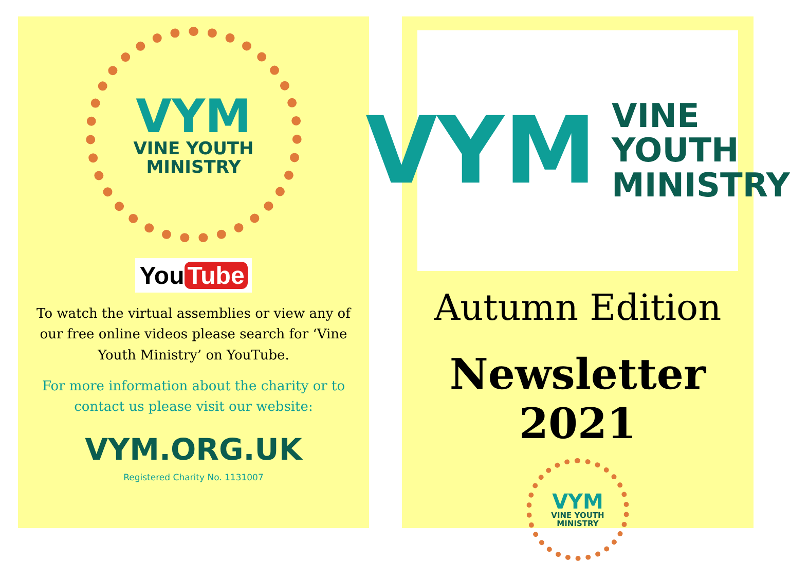VYM
VINE YOUTH
MINISTRY
You Tube
To watch the virtual assemblies or view any of our free online videos please search for ‘Vine Youth Ministry’ on YouTube.
For more information about the charity or to contact us please visit our website:
VYM.ORG.UK
Registered Charity No. 1131007
VYM
VINE
YOUTH
MINISTRY
Autumn Edition
Newsletter 2021
VYM
VINE YOUTH
MINISTRY